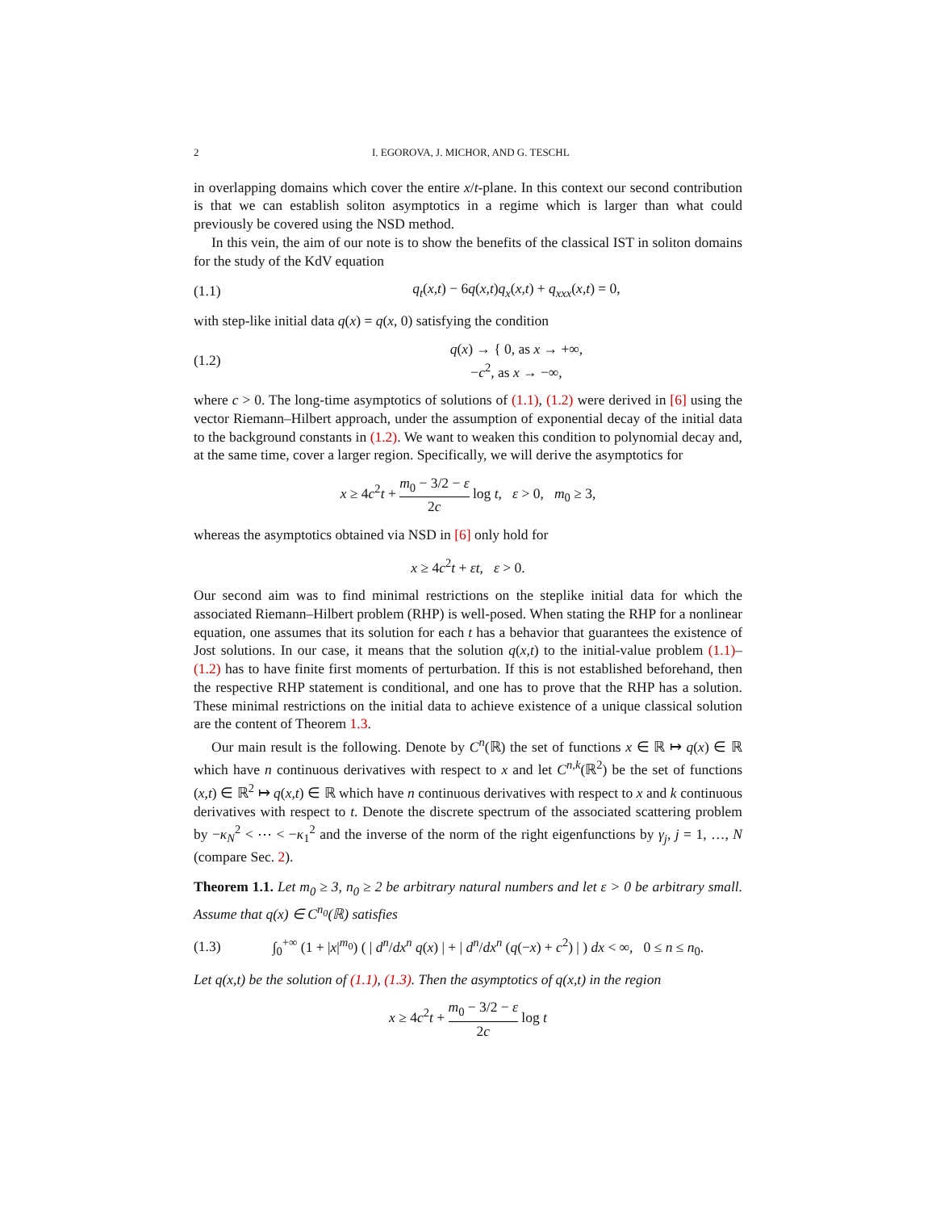2 I. EGOROVA, J. MICHOR, AND G. TESCHL
in overlapping domains which cover the entire x/t-plane. In this context our second contribution is that we can establish soliton asymptotics in a regime which is larger than what could previously be covered using the NSD method.
In this vein, the aim of our note is to show the benefits of the classical IST in soliton domains for the study of the KdV equation
(1.1) q<sub>t</sub>(x,t) − 6q(x,t)q<sub>x</sub>(x,t) + q<sub>xxx</sub>(x,t) = 0,
with step-like initial data q(x) = q(x, 0) satisfying the condition
(1.2) q(x) → { 0, as x → +∞,
−c<sup>2</sup>, as x → −∞,
where c > 0. The long-time asymptotics of solutions of (1.1), (1.2) were derived in [6] using the vector Riemann–Hilbert approach, under the assumption of exponential decay of the initial data to the background constants in (1.2). We want to weaken this condition to polynomial decay and, at the same time, cover a larger region. Specifically, we will derive the asymptotics for
x ≥ 4c<sup>2</sup>t + m<sub>0</sub> − 3/2 − ε 2c log t, ε > 0, m<sub>0</sub> ≥ 3,
whereas the asymptotics obtained via NSD in [6] only hold for
x ≥ 4c<sup>2</sup>t + εt, ε > 0.
Our second aim was to find minimal restrictions on the steplike initial data for which the associated Riemann–Hilbert problem (RHP) is well-posed. When stating the RHP for a nonlinear equation, one assumes that its solution for each t has a behavior that guarantees the existence of Jost solutions. In our case, it means that the solution q(x,t) to the initial-value problem (1.1)–(1.2) has to have finite first moments of perturbation. If this is not established beforehand, then the respective RHP statement is conditional, and one has to prove that the RHP has a solution. These minimal restrictions on the initial data to achieve existence of a unique classical solution are the content of Theorem 1.3.
Our main result is the following. Denote by C<sup>n</sup>(ℝ) the set of functions x ∈ ℝ ↦ q(x) ∈ ℝ which have n continuous derivatives with respect to x and let C<sup>n,k</sup>(ℝ<sup>2</sup>) be the set of functions (x,t) ∈ ℝ<sup>2</sup> ↦ q(x,t) ∈ ℝ which have n continuous derivatives with respect to x and k continuous derivatives with respect to t. Denote the discrete spectrum of the associated scattering problem by −κ<sub>N</sub><sup>2</sup> < ⋯ < −κ<sub>1</sub><sup>2</sup> and the inverse of the norm of the right eigenfunctions by γ<sub>j</sub>, j = 1, …, N (compare Sec. 2).
Theorem 1.1. Let m<sub>0</sub> ≥ 3, n<sub>0</sub> ≥ 2 be arbitrary natural numbers and let ε > 0 be arbitrary small. Assume that q(x) ∈ C<sup>n<sub>0</sub></sup>(ℝ) satisfies
(1.3) ∫<sub>0</sub><sup>+∞</sup> (1 + |x|<sup>m<sub>0</sub></sup>) ( | d<sup>n</sup>/dx<sup>n</sup> q(x) | + | d<sup>n</sup>/dx<sup>n</sup> (q(−x) + c<sup>2</sup>) | ) dx < ∞, 0 ≤ n ≤ n<sub>0</sub>.
Let q(x,t) be the solution of (1.1), (1.3). Then the asymptotics of q(x,t) in the region
x ≥ 4c<sup>2</sup>t + m<sub>0</sub> − 3/2 − ε 2c log t